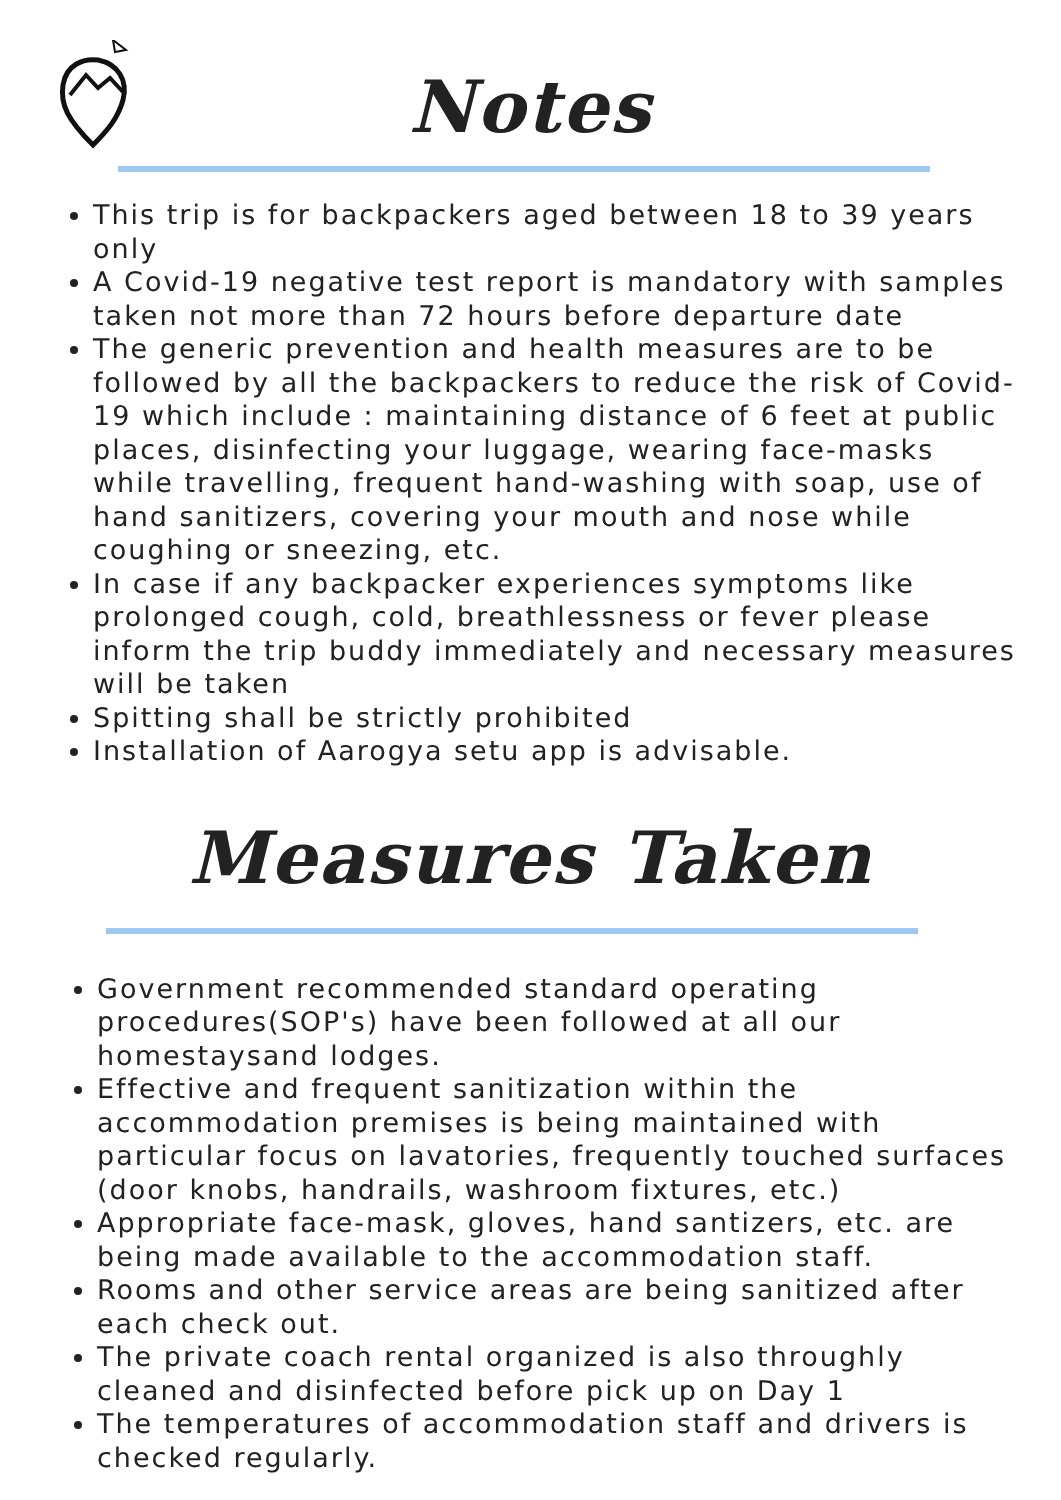Notes
This trip is for backpackers aged between 18 to 39 years only
A Covid-19 negative test report is mandatory with samples taken not more than 72 hours before departure date
The generic prevention and health measures are to be followed by all the backpackers to reduce the risk of Covid-19 which include : maintaining distance of 6 feet at public places, disinfecting your luggage, wearing face-masks while travelling, frequent hand-washing with soap, use of hand sanitizers, covering your mouth and nose while coughing or sneezing, etc.
In case if any backpacker experiences symptoms like prolonged cough, cold, breathlessness or fever please inform the trip buddy immediately and necessary measures will be taken
Spitting shall be strictly prohibited
Installation of Aarogya setu app is advisable.
Measures Taken
Government recommended standard operating procedures(SOP's) have been followed at all our homestaysand lodges.
Effective and frequent sanitization within the accommodation premises is being maintained with particular focus on lavatories, frequently touched surfaces (door knobs, handrails, washroom fixtures, etc.)
Appropriate face-mask, gloves, hand santizers, etc. are being made available to the accommodation staff.
Rooms and other service areas are being sanitized after each check out.
The private coach rental organized is also throughly cleaned and disinfected before pick up on Day 1
The temperatures of accommodation staff and drivers is checked regularly.